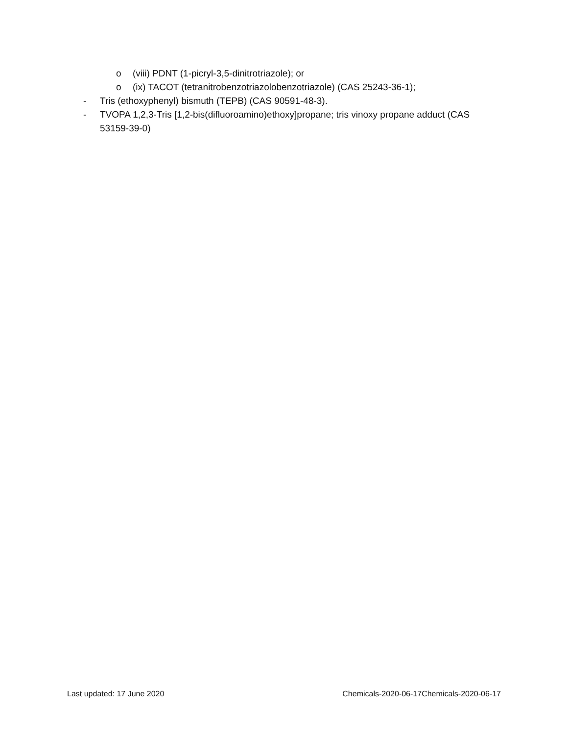o (viii) PDNT (1-picryl-3,5-dinitrotriazole); or
o (ix) TACOT (tetranitrobenzotriazolobenzotriazole) (CAS 25243-36-1);
- Tris (ethoxyphenyl) bismuth (TEPB) (CAS 90591-48-3).
- TVOPA 1,2,3-Tris [1,2-bis(difluoroamino)ethoxy]propane; tris vinoxy propane adduct (CAS 53159-39-0)
Last updated: 17 June 2020 Chemicals-2020-06-17Chemicals-2020-06-17